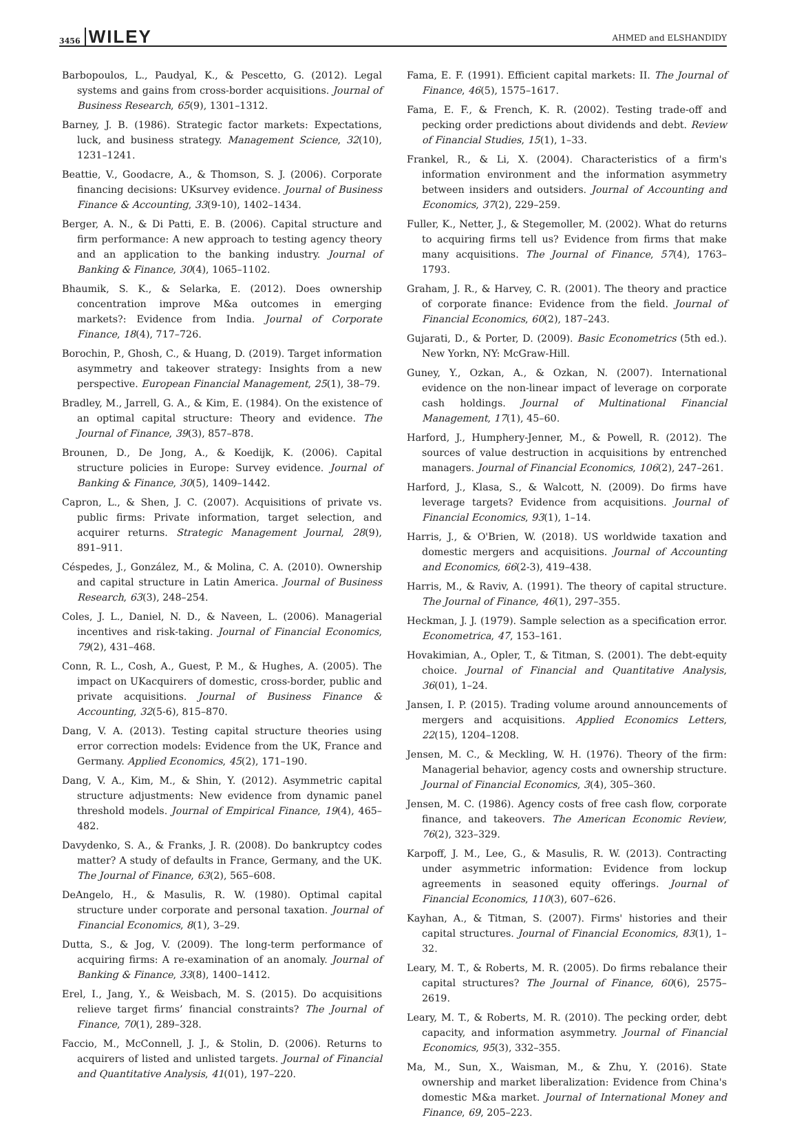3456 WILEY AHMED and ELSHANDIDY
Barbopoulos, L., Paudyal, K., & Pescetto, G. (2012). Legal systems and gains from cross-border acquisitions. Journal of Business Research, 65(9), 1301–1312.
Barney, J. B. (1986). Strategic factor markets: Expectations, luck, and business strategy. Management Science, 32(10), 1231–1241.
Beattie, V., Goodacre, A., & Thomson, S. J. (2006). Corporate financing decisions: UKsurvey evidence. Journal of Business Finance & Accounting, 33(9-10), 1402–1434.
Berger, A. N., & Di Patti, E. B. (2006). Capital structure and firm performance: A new approach to testing agency theory and an application to the banking industry. Journal of Banking & Finance, 30(4), 1065–1102.
Bhaumik, S. K., & Selarka, E. (2012). Does ownership concentration improve M&a outcomes in emerging markets?: Evidence from India. Journal of Corporate Finance, 18(4), 717–726.
Borochin, P., Ghosh, C., & Huang, D. (2019). Target information asymmetry and takeover strategy: Insights from a new perspective. European Financial Management, 25(1), 38–79.
Bradley, M., Jarrell, G. A., & Kim, E. (1984). On the existence of an optimal capital structure: Theory and evidence. The Journal of Finance, 39(3), 857–878.
Brounen, D., De Jong, A., & Koedijk, K. (2006). Capital structure policies in Europe: Survey evidence. Journal of Banking & Finance, 30(5), 1409–1442.
Capron, L., & Shen, J. C. (2007). Acquisitions of private vs. public firms: Private information, target selection, and acquirer returns. Strategic Management Journal, 28(9), 891–911.
Céspedes, J., González, M., & Molina, C. A. (2010). Ownership and capital structure in Latin America. Journal of Business Research, 63(3), 248–254.
Coles, J. L., Daniel, N. D., & Naveen, L. (2006). Managerial incentives and risk-taking. Journal of Financial Economics, 79(2), 431–468.
Conn, R. L., Cosh, A., Guest, P. M., & Hughes, A. (2005). The impact on UKacquirers of domestic, cross-border, public and private acquisitions. Journal of Business Finance & Accounting, 32(5-6), 815–870.
Dang, V. A. (2013). Testing capital structure theories using error correction models: Evidence from the UK, France and Germany. Applied Economics, 45(2), 171–190.
Dang, V. A., Kim, M., & Shin, Y. (2012). Asymmetric capital structure adjustments: New evidence from dynamic panel threshold models. Journal of Empirical Finance, 19(4), 465–482.
Davydenko, S. A., & Franks, J. R. (2008). Do bankruptcy codes matter? A study of defaults in France, Germany, and the UK. The Journal of Finance, 63(2), 565–608.
DeAngelo, H., & Masulis, R. W. (1980). Optimal capital structure under corporate and personal taxation. Journal of Financial Economics, 8(1), 3–29.
Dutta, S., & Jog, V. (2009). The long-term performance of acquiring firms: A re-examination of an anomaly. Journal of Banking & Finance, 33(8), 1400–1412.
Erel, I., Jang, Y., & Weisbach, M. S. (2015). Do acquisitions relieve target firms’ financial constraints? The Journal of Finance, 70(1), 289–328.
Faccio, M., McConnell, J. J., & Stolin, D. (2006). Returns to acquirers of listed and unlisted targets. Journal of Financial and Quantitative Analysis, 41(01), 197–220.
Fama, E. F. (1991). Efficient capital markets: II. The Journal of Finance, 46(5), 1575–1617.
Fama, E. F., & French, K. R. (2002). Testing trade-off and pecking order predictions about dividends and debt. Review of Financial Studies, 15(1), 1–33.
Frankel, R., & Li, X. (2004). Characteristics of a firm's information environment and the information asymmetry between insiders and outsiders. Journal of Accounting and Economics, 37(2), 229–259.
Fuller, K., Netter, J., & Stegemoller, M. (2002). What do returns to acquiring firms tell us? Evidence from firms that make many acquisitions. The Journal of Finance, 57(4), 1763–1793.
Graham, J. R., & Harvey, C. R. (2001). The theory and practice of corporate finance: Evidence from the field. Journal of Financial Economics, 60(2), 187–243.
Gujarati, D., & Porter, D. (2009). Basic Econometrics (5th ed.). New Yorkn, NY: McGraw-Hill.
Guney, Y., Ozkan, A., & Ozkan, N. (2007). International evidence on the non-linear impact of leverage on corporate cash holdings. Journal of Multinational Financial Management, 17(1), 45–60.
Harford, J., Humphery-Jenner, M., & Powell, R. (2012). The sources of value destruction in acquisitions by entrenched managers. Journal of Financial Economics, 106(2), 247–261.
Harford, J., Klasa, S., & Walcott, N. (2009). Do firms have leverage targets? Evidence from acquisitions. Journal of Financial Economics, 93(1), 1–14.
Harris, J., & O'Brien, W. (2018). US worldwide taxation and domestic mergers and acquisitions. Journal of Accounting and Economics, 66(2-3), 419–438.
Harris, M., & Raviv, A. (1991). The theory of capital structure. The Journal of Finance, 46(1), 297–355.
Heckman, J. J. (1979). Sample selection as a specification error. Econometrica, 47, 153–161.
Hovakimian, A., Opler, T., & Titman, S. (2001). The debt-equity choice. Journal of Financial and Quantitative Analysis, 36(01), 1–24.
Jansen, I. P. (2015). Trading volume around announcements of mergers and acquisitions. Applied Economics Letters, 22(15), 1204–1208.
Jensen, M. C., & Meckling, W. H. (1976). Theory of the firm: Managerial behavior, agency costs and ownership structure. Journal of Financial Economics, 3(4), 305–360.
Jensen, M. C. (1986). Agency costs of free cash flow, corporate finance, and takeovers. The American Economic Review, 76(2), 323–329.
Karpoff, J. M., Lee, G., & Masulis, R. W. (2013). Contracting under asymmetric information: Evidence from lockup agreements in seasoned equity offerings. Journal of Financial Economics, 110(3), 607–626.
Kayhan, A., & Titman, S. (2007). Firms' histories and their capital structures. Journal of Financial Economics, 83(1), 1–32.
Leary, M. T., & Roberts, M. R. (2005). Do firms rebalance their capital structures? The Journal of Finance, 60(6), 2575–2619.
Leary, M. T., & Roberts, M. R. (2010). The pecking order, debt capacity, and information asymmetry. Journal of Financial Economics, 95(3), 332–355.
Ma, M., Sun, X., Waisman, M., & Zhu, Y. (2016). State ownership and market liberalization: Evidence from China's domestic M&a market. Journal of International Money and Finance, 69, 205–223.